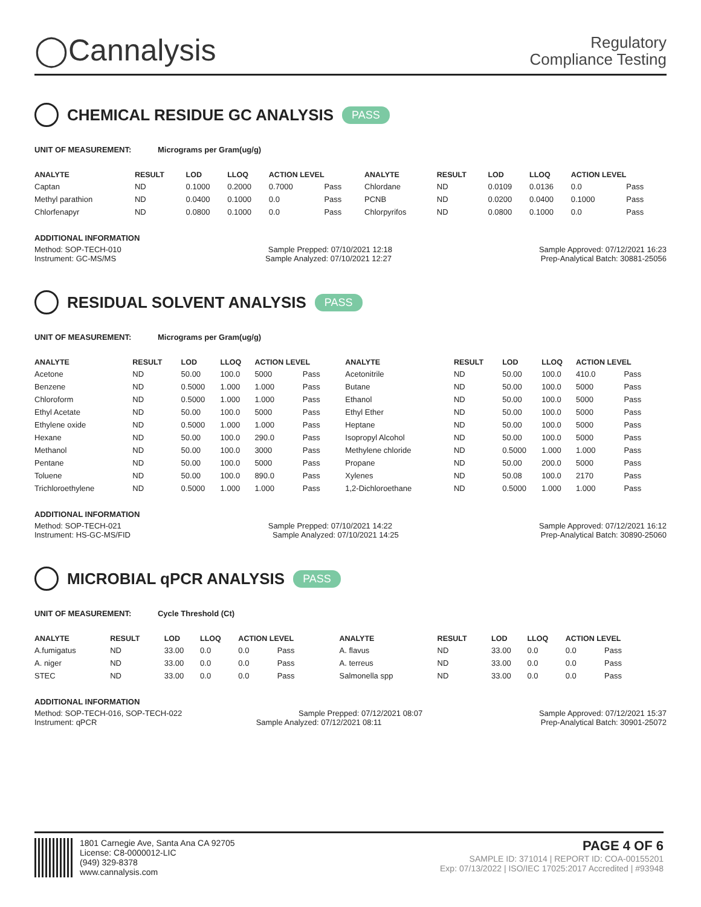◯Cannalysis
Regulatory
Compliance Testing
CHEMICAL RESIDUE GC ANALYSIS PASS
UNIT OF MEASUREMENT: Micrograms per Gram(ug/g)
| ANALYTE | RESULT | LOD | LLOQ | ACTION LEVEL | | ANALYTE | RESULT | LOD | LLOQ | ACTION LEVEL | |
| --- | --- | --- | --- | --- | --- | --- | --- | --- | --- | --- | --- |
| Captan | ND | 0.1000 | 0.2000 | 0.7000 | Pass | Chlordane | ND | 0.0109 | 0.0136 | 0.0 | Pass |
| Methyl parathion | ND | 0.0400 | 0.1000 | 0.0 | Pass | PCNB | ND | 0.0200 | 0.0400 | 0.1000 | Pass |
| Chlorfenapyr | ND | 0.0800 | 0.1000 | 0.0 | Pass | Chlorpyrifos | ND | 0.0800 | 0.1000 | 0.0 | Pass |
ADDITIONAL INFORMATION
Method: SOP-TECH-010 Sample Prepped: 07/10/2021 12:18 Sample Approved: 07/12/2021 16:23
Instrument: GC-MS/MS Sample Analyzed: 07/10/2021 12:27 Prep-Analytical Batch: 30881-25056
RESIDUAL SOLVENT ANALYSIS PASS
UNIT OF MEASUREMENT: Micrograms per Gram(ug/g)
| ANALYTE | RESULT | LOD | LLOQ | ACTION LEVEL | | ANALYTE | RESULT | LOD | LLOQ | ACTION LEVEL | |
| --- | --- | --- | --- | --- | --- | --- | --- | --- | --- | --- | --- |
| Acetone | ND | 50.00 | 100.0 | 5000 | Pass | Acetonitrile | ND | 50.00 | 100.0 | 410.0 | Pass |
| Benzene | ND | 0.5000 | 1.000 | 1.000 | Pass | Butane | ND | 50.00 | 100.0 | 5000 | Pass |
| Chloroform | ND | 0.5000 | 1.000 | 1.000 | Pass | Ethanol | ND | 50.00 | 100.0 | 5000 | Pass |
| Ethyl Acetate | ND | 50.00 | 100.0 | 5000 | Pass | Ethyl Ether | ND | 50.00 | 100.0 | 5000 | Pass |
| Ethylene oxide | ND | 0.5000 | 1.000 | 1.000 | Pass | Heptane | ND | 50.00 | 100.0 | 5000 | Pass |
| Hexane | ND | 50.00 | 100.0 | 290.0 | Pass | Isopropyl Alcohol | ND | 50.00 | 100.0 | 5000 | Pass |
| Methanol | ND | 50.00 | 100.0 | 3000 | Pass | Methylene chloride | ND | 0.5000 | 1.000 | 1.000 | Pass |
| Pentane | ND | 50.00 | 100.0 | 5000 | Pass | Propane | ND | 50.00 | 200.0 | 5000 | Pass |
| Toluene | ND | 50.00 | 100.0 | 890.0 | Pass | Xylenes | ND | 50.08 | 100.0 | 2170 | Pass |
| Trichloroethylene | ND | 0.5000 | 1.000 | 1.000 | Pass | 1,2-Dichloroethane | ND | 0.5000 | 1.000 | 1.000 | Pass |
ADDITIONAL INFORMATION
Method: SOP-TECH-021 Sample Prepped: 07/10/2021 14:22 Sample Approved: 07/12/2021 16:12
Instrument: HS-GC-MS/FID Sample Analyzed: 07/10/2021 14:25 Prep-Analytical Batch: 30890-25060
MICROBIAL qPCR ANALYSIS PASS
UNIT OF MEASUREMENT: Cycle Threshold (Ct)
| ANALYTE | RESULT | LOD | LLOQ | ACTION LEVEL | | ANALYTE | RESULT | LOD | LLOQ | ACTION LEVEL | |
| --- | --- | --- | --- | --- | --- | --- | --- | --- | --- | --- | --- |
| A.fumigatus | ND | 33.00 | 0.0 | 0.0 | Pass | A. flavus | ND | 33.00 | 0.0 | 0.0 | Pass |
| A. niger | ND | 33.00 | 0.0 | 0.0 | Pass | A. terreus | ND | 33.00 | 0.0 | 0.0 | Pass |
| STEC | ND | 33.00 | 0.0 | 0.0 | Pass | Salmonella spp | ND | 33.00 | 0.0 | 0.0 | Pass |
ADDITIONAL INFORMATION
Method: SOP-TECH-016, SOP-TECH-022 Sample Prepped: 07/12/2021 08:07 Sample Approved: 07/12/2021 15:37
Instrument: qPCR Sample Analyzed: 07/12/2021 08:11 Prep-Analytical Batch: 30901-25072
1801 Carnegie Ave, Santa Ana CA 92705
License: C8-0000012-LIC
(949) 329-8378
www.cannalysis.com
PAGE 4 OF 6
SAMPLE ID: 371014 | REPORT ID: COA-00155201
Exp: 07/13/2022 | ISO/IEC 17025:2017 Accredited | #93948